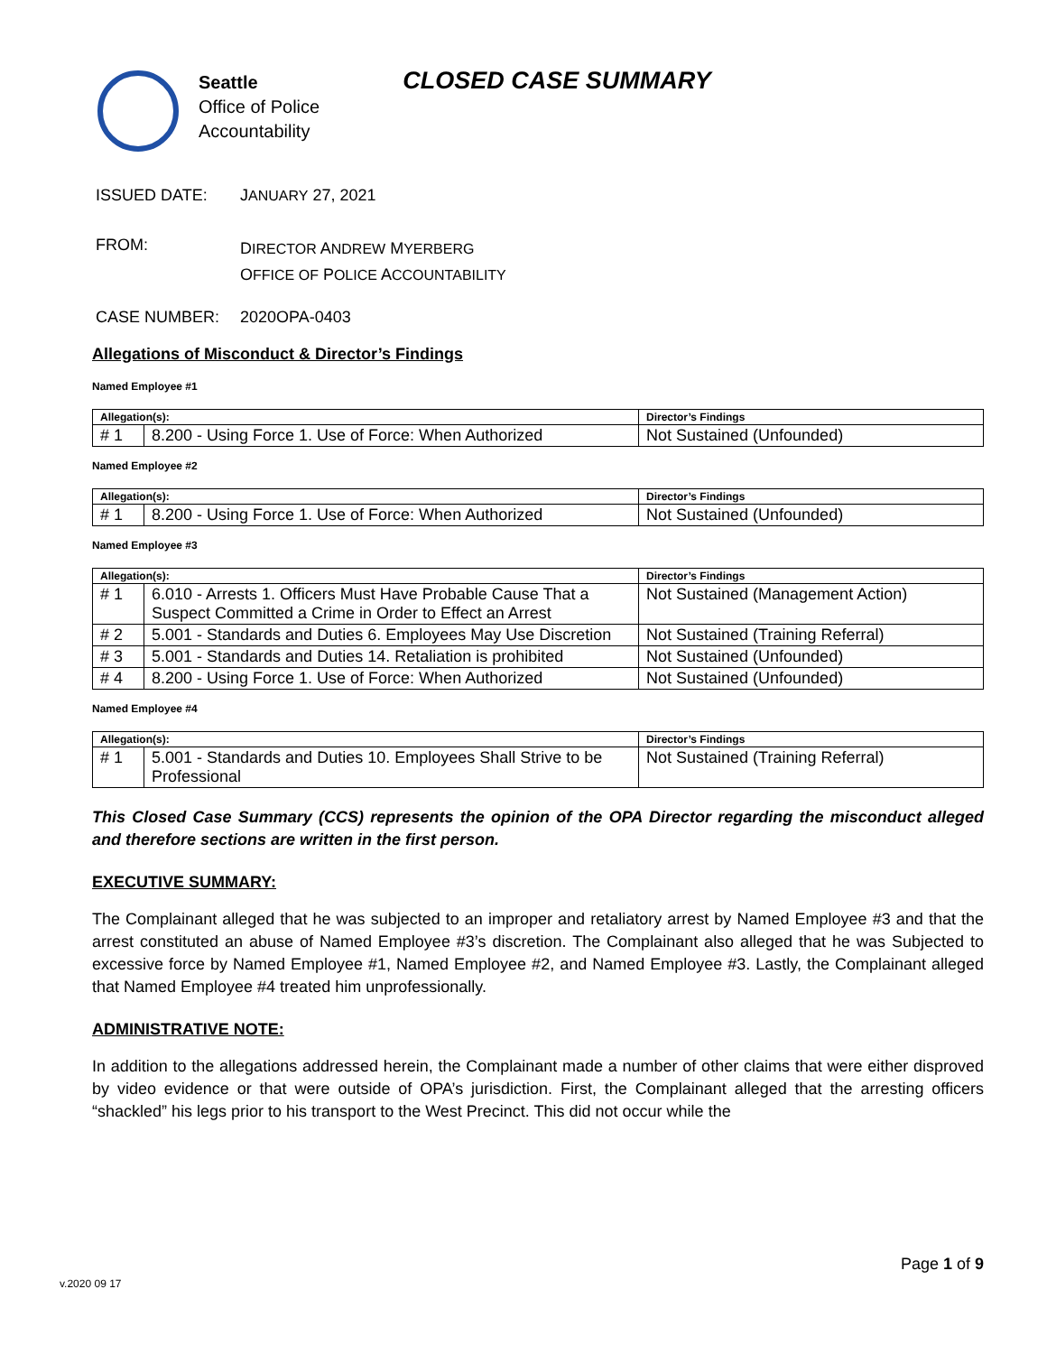Seattle
Office of Police
Accountability
CLOSED CASE SUMMARY
ISSUED DATE: JANUARY 27, 2021
FROM:
DIRECTOR ANDREW MYERBERG
OFFICE OF POLICE ACCOUNTABILITY
CASE NUMBER: 2020OPA-0403
Allegations of Misconduct & Director’s Findings
Named Employee #1
| Allegation(s): | | Director’s Findings |
| --- | --- | --- |
| # 1 | 8.200 - Using Force 1. Use of Force: When Authorized | Not Sustained (Unfounded) |
Named Employee #2
| Allegation(s): | | Director’s Findings |
| --- | --- | --- |
| # 1 | 8.200 - Using Force 1. Use of Force: When Authorized | Not Sustained (Unfounded) |
Named Employee #3
| Allegation(s): | | Director’s Findings |
| --- | --- | --- |
| # 1 | 6.010 - Arrests 1. Officers Must Have Probable Cause That a Suspect Committed a Crime in Order to Effect an Arrest | Not Sustained (Management Action) |
| # 2 | 5.001 - Standards and Duties 6. Employees May Use Discretion | Not Sustained (Training Referral) |
| # 3 | 5.001 - Standards and Duties 14. Retaliation is prohibited | Not Sustained (Unfounded) |
| # 4 | 8.200 - Using Force 1. Use of Force: When Authorized | Not Sustained (Unfounded) |
Named Employee #4
| Allegation(s): | | Director’s Findings |
| --- | --- | --- |
| # 1 | 5.001 - Standards and Duties 10. Employees Shall Strive to be Professional | Not Sustained (Training Referral) |
This Closed Case Summary (CCS) represents the opinion of the OPA Director regarding the misconduct alleged and therefore sections are written in the first person.
EXECUTIVE SUMMARY:
The Complainant alleged that he was subjected to an improper and retaliatory arrest by Named Employee #3 and that the arrest constituted an abuse of Named Employee #3’s discretion. The Complainant also alleged that he was Subjected to excessive force by Named Employee #1, Named Employee #2, and Named Employee #3. Lastly, the Complainant alleged that Named Employee #4 treated him unprofessionally.
ADMINISTRATIVE NOTE:
In addition to the allegations addressed herein, the Complainant made a number of other claims that were either disproved by video evidence or that were outside of OPA’s jurisdiction. First, the Complainant alleged that the arresting officers “shackled” his legs prior to his transport to the West Precinct. This did not occur while the
Page 1 of 9
v.2020 09 17